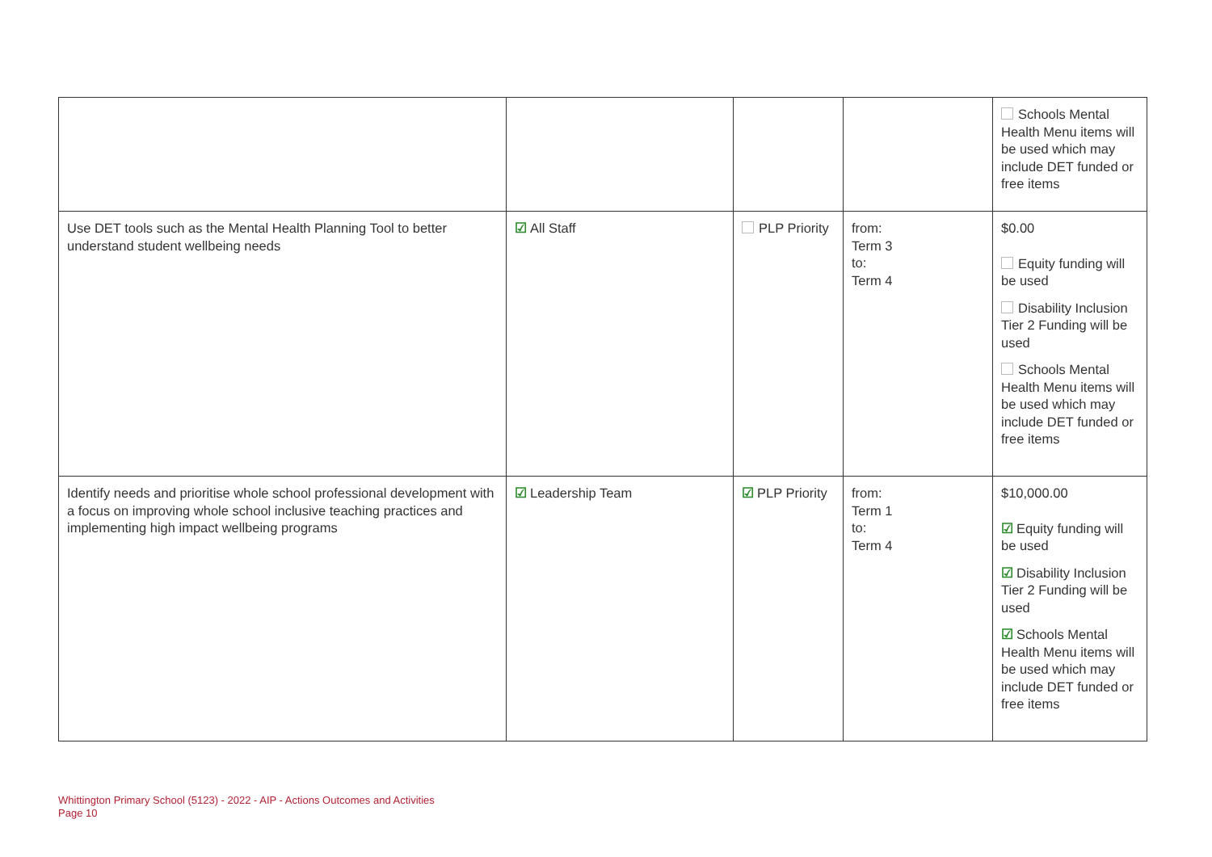| | | | | Schools Mental Health Menu items will be used which may include DET funded or free items |
| Use DET tools such as the Mental Health Planning Tool to better understand student wellbeing needs | ☑ All Staff | PLP Priority | from: Term 3 to: Term 4 | $0.00 Equity funding will be used Disability Inclusion Tier 2 Funding will be used Schools Mental Health Menu items will be used which may include DET funded or free items |
| Identify needs and prioritise whole school professional development with a focus on improving whole school inclusive teaching practices and implementing high impact wellbeing programs | ☑ Leadership Team | ☑ PLP Priority | from: Term 1 to: Term 4 | $10,000.00 ☑ Equity funding will be used ☑ Disability Inclusion Tier 2 Funding will be used ☑ Schools Mental Health Menu items will be used which may include DET funded or free items |
Whittington Primary School (5123) - 2022 - AIP - Actions Outcomes and Activities
Page 10